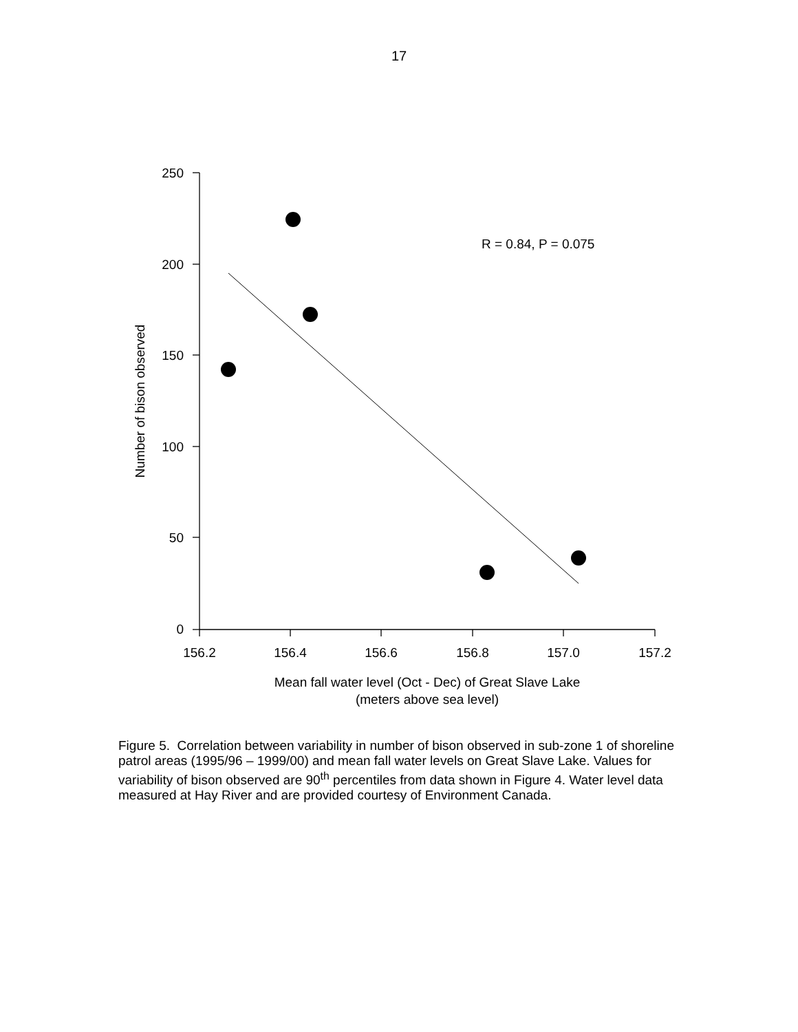17
250
200
150
100
50
0
156.2
156.4
156.6
156.8
157.0
157.2
Mean fall water level (Oct - Dec) of Great Slave Lake
(meters above sea level)
Number of bison observed
R = 0.84, P = 0.075
Figure 5. Correlation between variability in number of bison observed in sub-zone 1 of shoreline patrol areas (1995/96 – 1999/00) and mean fall water levels on Great Slave Lake. Values for variability of bison observed are 90<sup>th</sup> percentiles from data shown in Figure 4. Water level data measured at Hay River and are provided courtesy of Environment Canada.